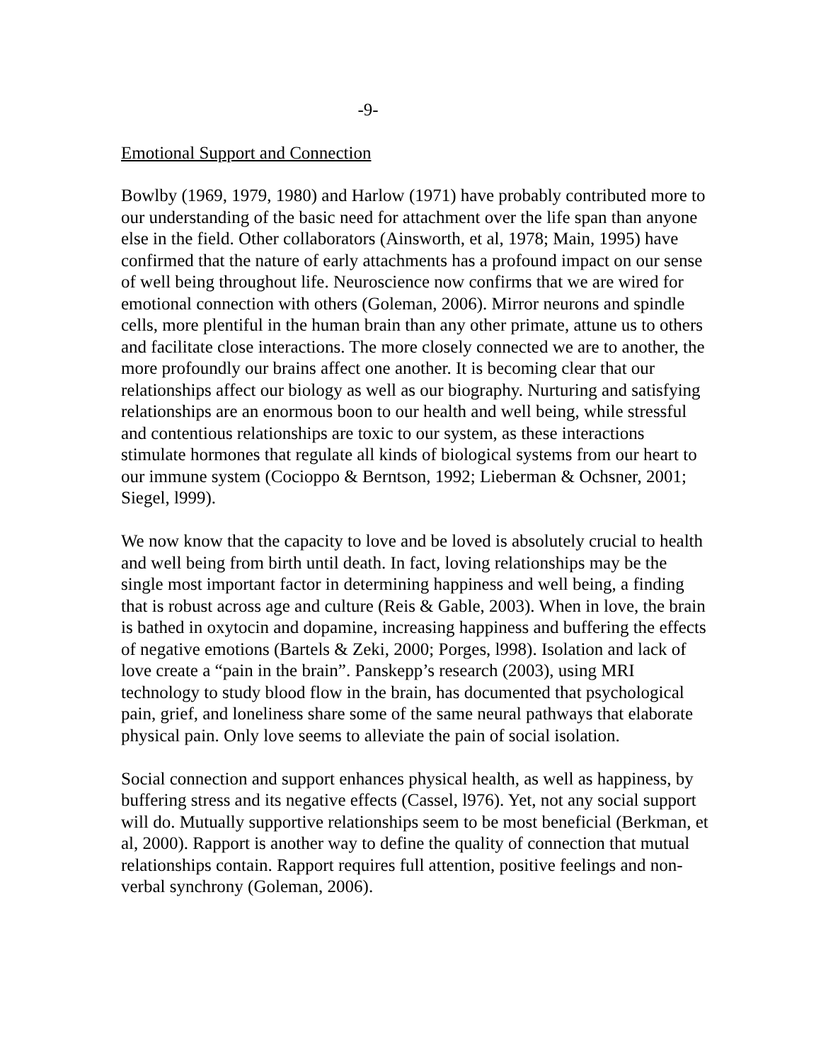-9-
Emotional Support and Connection
Bowlby (1969, 1979, 1980) and Harlow (1971) have probably contributed more to our understanding of the basic need for attachment over the life span than anyone else in the field. Other collaborators (Ainsworth, et al, 1978; Main, 1995) have confirmed that the nature of early attachments has a profound impact on our sense of well being throughout life. Neuroscience now confirms that we are wired for emotional connection with others (Goleman, 2006). Mirror neurons and spindle cells, more plentiful in the human brain than any other primate, attune us to others and facilitate close interactions. The more closely connected we are to another, the more profoundly our brains affect one another. It is becoming clear that our relationships affect our biology as well as our biography. Nurturing and satisfying relationships are an enormous boon to our health and well being, while stressful and contentious relationships are toxic to our system, as these interactions stimulate hormones that regulate all kinds of biological systems from our heart to our immune system (Cocioppo & Berntson, 1992; Lieberman & Ochsner, 2001; Siegel, l999).
We now know that the capacity to love and be loved is absolutely crucial to health and well being from birth until death. In fact, loving relationships may be the single most important factor in determining happiness and well being, a finding that is robust across age and culture (Reis & Gable, 2003). When in love, the brain is bathed in oxytocin and dopamine, increasing happiness and buffering the effects of negative emotions (Bartels & Zeki, 2000; Porges, l998). Isolation and lack of love create a “pain in the brain”. Panskepp’s research (2003), using MRI technology to study blood flow in the brain, has documented that psychological pain, grief, and loneliness share some of the same neural pathways that elaborate physical pain. Only love seems to alleviate the pain of social isolation.
Social connection and support enhances physical health, as well as happiness, by buffering stress and its negative effects (Cassel, l976). Yet, not any social support will do. Mutually supportive relationships seem to be most beneficial (Berkman, et al, 2000). Rapport is another way to define the quality of connection that mutual relationships contain. Rapport requires full attention, positive feelings and non-verbal synchrony (Goleman, 2006).